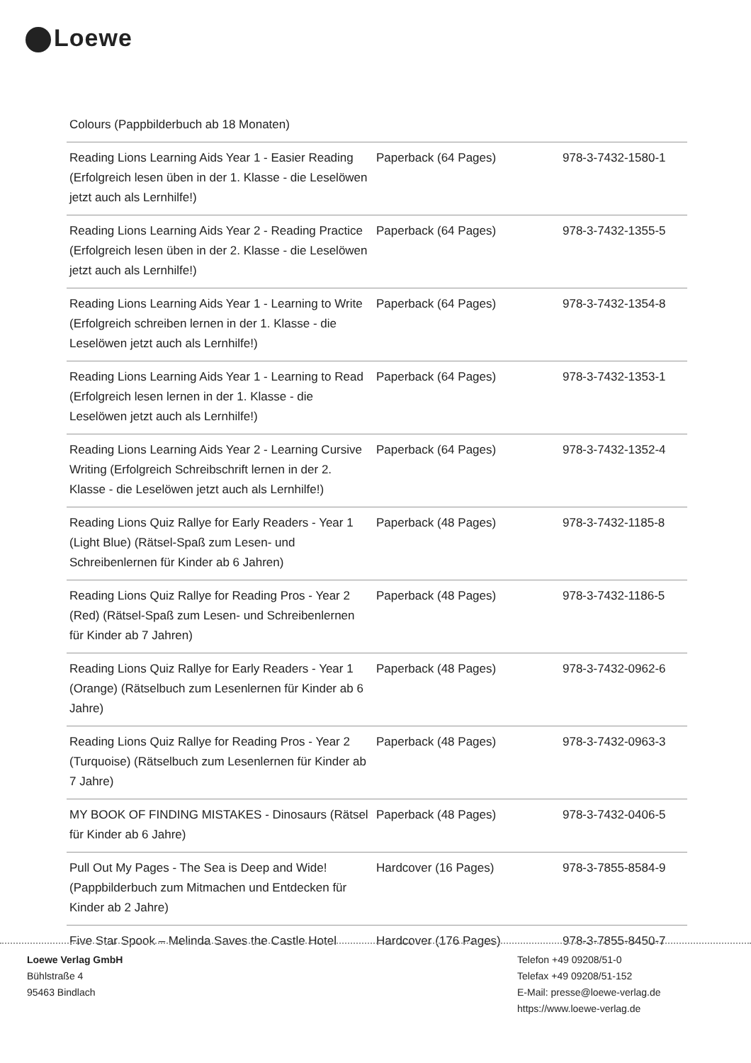Loewe
| Colours (Pappbilderbuch ab 18 Monaten) | | |
| Reading Lions Learning Aids Year 1 - Easier Reading (Erfolgreich lesen üben in der 1. Klasse - die Leselöwen jetzt auch als Lernhilfe!) | Paperback (64 Pages) | 978-3-7432-1580-1 |
| Reading Lions Learning Aids Year 2 - Reading Practice (Erfolgreich lesen üben in der 2. Klasse - die Leselöwen jetzt auch als Lernhilfe!) | Paperback (64 Pages) | 978-3-7432-1355-5 |
| Reading Lions Learning Aids Year 1 - Learning to Write (Erfolgreich schreiben lernen in der 1. Klasse - die Leselöwen jetzt auch als Lernhilfe!) | Paperback (64 Pages) | 978-3-7432-1354-8 |
| Reading Lions Learning Aids Year 1 - Learning to Read (Erfolgreich lesen lernen in der 1. Klasse - die Leselöwen jetzt auch als Lernhilfe!) | Paperback (64 Pages) | 978-3-7432-1353-1 |
| Reading Lions Learning Aids Year 2 - Learning Cursive Writing (Erfolgreich Schreibschrift lernen in der 2. Klasse - die Leselöwen jetzt auch als Lernhilfe!) | Paperback (64 Pages) | 978-3-7432-1352-4 |
| Reading Lions Quiz Rallye for Early Readers - Year 1 (Light Blue) (Rätsel-Spaß zum Lesen- und Schreibenlernen für Kinder ab 6 Jahren) | Paperback (48 Pages) | 978-3-7432-1185-8 |
| Reading Lions Quiz Rallye for Reading Pros - Year 2 (Red) (Rätsel-Spaß zum Lesen- und Schreibenlernen für Kinder ab 7 Jahren) | Paperback (48 Pages) | 978-3-7432-1186-5 |
| Reading Lions Quiz Rallye for Early Readers - Year 1 (Orange) (Rätselbuch zum Lesenlernen für Kinder ab 6 Jahre) | Paperback (48 Pages) | 978-3-7432-0962-6 |
| Reading Lions Quiz Rallye for Reading Pros - Year 2 (Turquoise) (Rätselbuch zum Lesenlernen für Kinder ab 7 Jahre) | Paperback (48 Pages) | 978-3-7432-0963-3 |
| MY BOOK OF FINDING MISTAKES - Dinosaurs (Rätsel für Kinder ab 6 Jahre) | Paperback (48 Pages) | 978-3-7432-0406-5 |
| Pull Out My Pages - The Sea is Deep and Wide! (Pappbilderbuch zum Mitmachen und Entdecken für Kinder ab 2 Jahre) | Hardcover (16 Pages) | 978-3-7855-8584-9 |
| Five Star Spook – Melinda Saves the Castle Hotel | Hardcover (176 Pages) | 978-3-7855-8450-7 |
Loewe Verlag GmbH
Bühlstraße 4
95463 Bindlach
Telefon +49 09208/51-0
Telefax +49 09208/51-152
E-Mail: presse@loewe-verlag.de
https://www.loewe-verlag.de